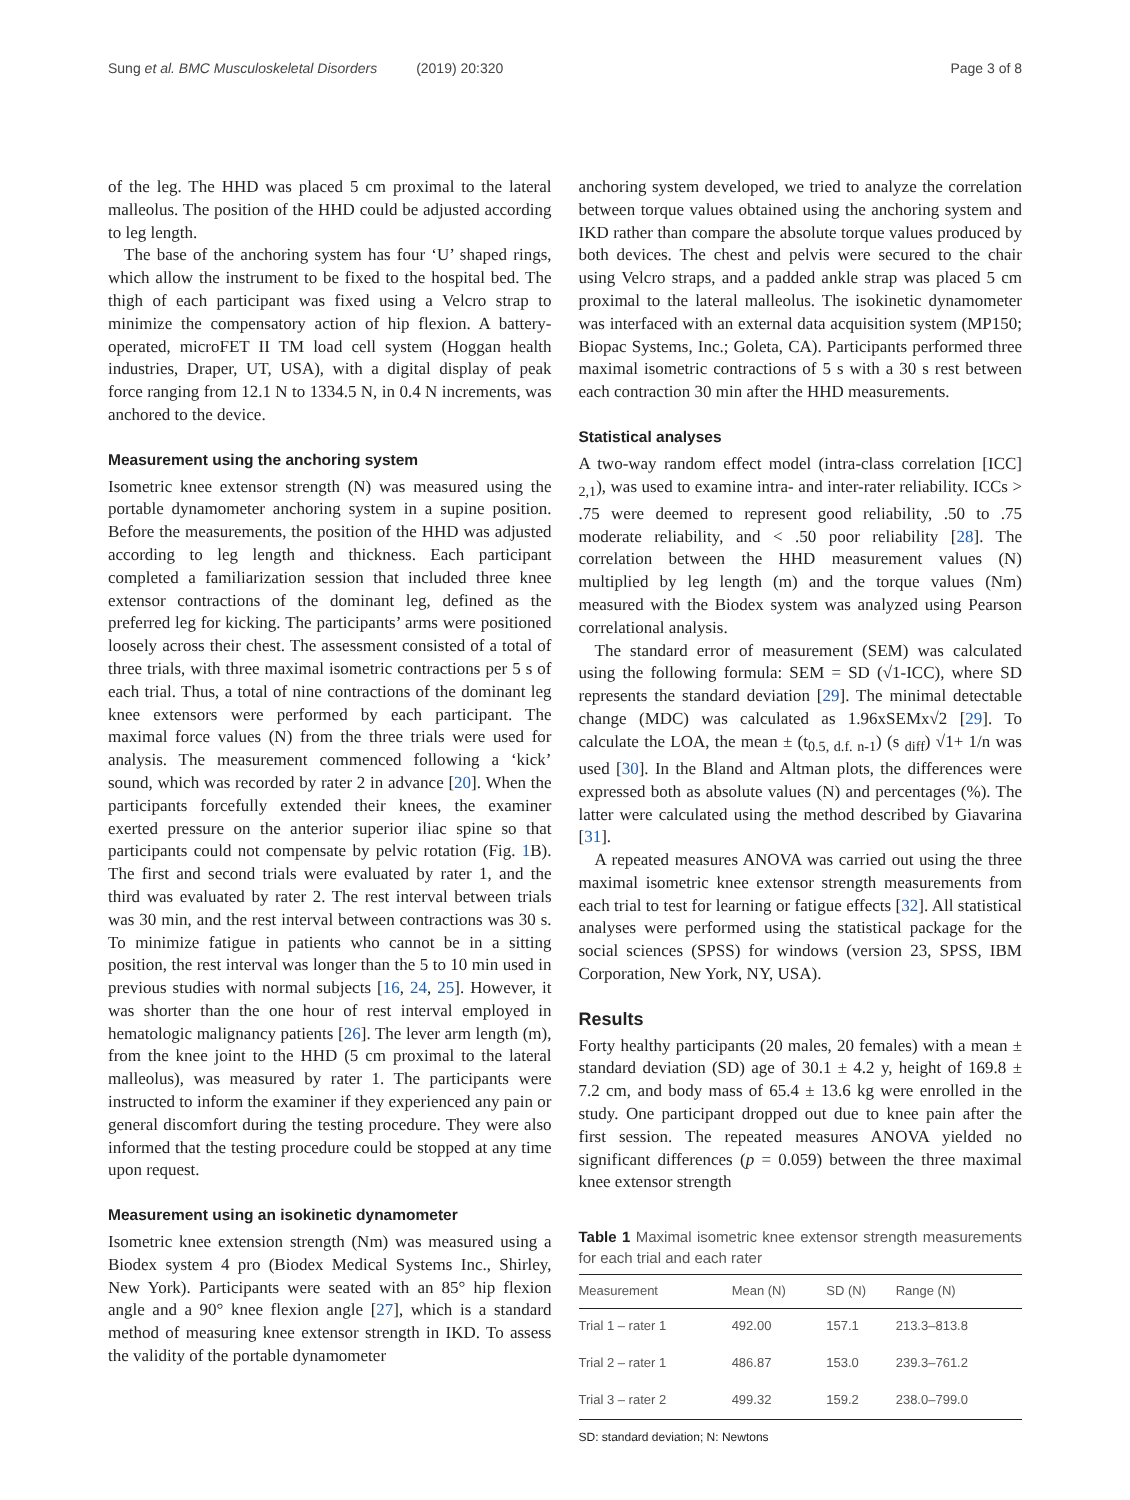Sung et al. BMC Musculoskeletal Disorders (2019) 20:320 Page 3 of 8
of the leg. The HHD was placed 5 cm proximal to the lateral malleolus. The position of the HHD could be adjusted according to leg length.
The base of the anchoring system has four ‘U’ shaped rings, which allow the instrument to be fixed to the hospital bed. The thigh of each participant was fixed using a Velcro strap to minimize the compensatory action of hip flexion. A battery-operated, microFET II TM load cell system (Hoggan health industries, Draper, UT, USA), with a digital display of peak force ranging from 12.1 N to 1334.5 N, in 0.4 N increments, was anchored to the device.
Measurement using the anchoring system
Isometric knee extensor strength (N) was measured using the portable dynamometer anchoring system in a supine position. Before the measurements, the position of the HHD was adjusted according to leg length and thickness. Each participant completed a familiarization session that included three knee extensor contractions of the dominant leg, defined as the preferred leg for kicking. The participants’ arms were positioned loosely across their chest. The assessment consisted of a total of three trials, with three maximal isometric contractions per 5 s of each trial. Thus, a total of nine contractions of the dominant leg knee extensors were performed by each participant. The maximal force values (N) from the three trials were used for analysis. The measurement commenced following a ‘kick’ sound, which was recorded by rater 2 in advance [20]. When the participants forcefully extended their knees, the examiner exerted pressure on the anterior superior iliac spine so that participants could not compensate by pelvic rotation (Fig. 1 B). The first and second trials were evaluated by rater 1, and the third was evaluated by rater 2. The rest interval between trials was 30 min, and the rest interval between contractions was 30 s. To minimize fatigue in patients who cannot be in a sitting position, the rest interval was longer than the 5 to 10 min used in previous studies with normal subjects [16, 24, 25]. However, it was shorter than the one hour of rest interval employed in hematologic malignancy patients [26]. The lever arm length (m), from the knee joint to the HHD (5 cm proximal to the lateral malleolus), was measured by rater 1. The participants were instructed to inform the examiner if they experienced any pain or general discomfort during the testing procedure. They were also informed that the testing procedure could be stopped at any time upon request.
Measurement using an isokinetic dynamometer
Isometric knee extension strength (Nm) was measured using a Biodex system 4 pro (Biodex Medical Systems Inc., Shirley, New York). Participants were seated with an 85° hip flexion angle and a 90° knee flexion angle [27], which is a standard method of measuring knee extensor strength in IKD. To assess the validity of the portable dynamometer
anchoring system developed, we tried to analyze the correlation between torque values obtained using the anchoring system and IKD rather than compare the absolute torque values produced by both devices. The chest and pelvis were secured to the chair using Velcro straps, and a padded ankle strap was placed 5 cm proximal to the lateral malleolus. The isokinetic dynamometer was interfaced with an external data acquisition system (MP150; Biopac Systems, Inc.; Goleta, CA). Participants performed three maximal isometric contractions of 5 s with a 30 s rest between each contraction 30 min after the HHD measurements.
Statistical analyses
A two-way random effect model (intra-class correlation [ICC] <sub>2,1</sub>), was used to examine intra- and inter-rater reliability. ICCs > .75 were deemed to represent good reliability, .50 to .75 moderate reliability, and < .50 poor reliability [28]. The correlation between the HHD measurement values (N) multiplied by leg length (m) and the torque values (Nm) measured with the Biodex system was analyzed using Pearson correlational analysis.
The standard error of measurement (SEM) was calculated using the following formula: SEM = SD (√1-ICC), where SD represents the standard deviation [29]. The minimal detectable change (MDC) was calculated as 1.96xSEMx√2 [29]. To calculate the LOA, the mean ± (t<sub>0.5, d.f. n-1</sub>) (s <sub>diff</sub>) √1+ 1/n was used [30]. In the Bland and Altman plots, the differences were expressed both as absolute values (N) and percentages (%). The latter were calculated using the method described by Giavarina [31].
A repeated measures ANOVA was carried out using the three maximal isometric knee extensor strength measurements from each trial to test for learning or fatigue effects [32]. All statistical analyses were performed using the statistical package for the social sciences (SPSS) for windows (version 23, SPSS, IBM Corporation, New York, NY, USA).
Results
Forty healthy participants (20 males, 20 females) with a mean ± standard deviation (SD) age of 30.1 ± 4.2 y, height of 169.8 ± 7.2 cm, and body mass of 65.4 ± 13.6 kg were enrolled in the study. One participant dropped out due to knee pain after the first session. The repeated measures ANOVA yielded no significant differences (p = 0.059) between the three maximal knee extensor strength
Table 1 Maximal isometric knee extensor strength measurements for each trial and each rater
| Measurement | Mean (N) | SD (N) | Range (N) |
| --- | --- | --- | --- |
| Trial 1 – rater 1 | 492.00 | 157.1 | 213.3–813.8 |
| Trial 2 – rater 1 | 486.87 | 153.0 | 239.3–761.2 |
| Trial 3 – rater 2 | 499.32 | 159.2 | 238.0–799.0 |
SD: standard deviation; N: Newtons